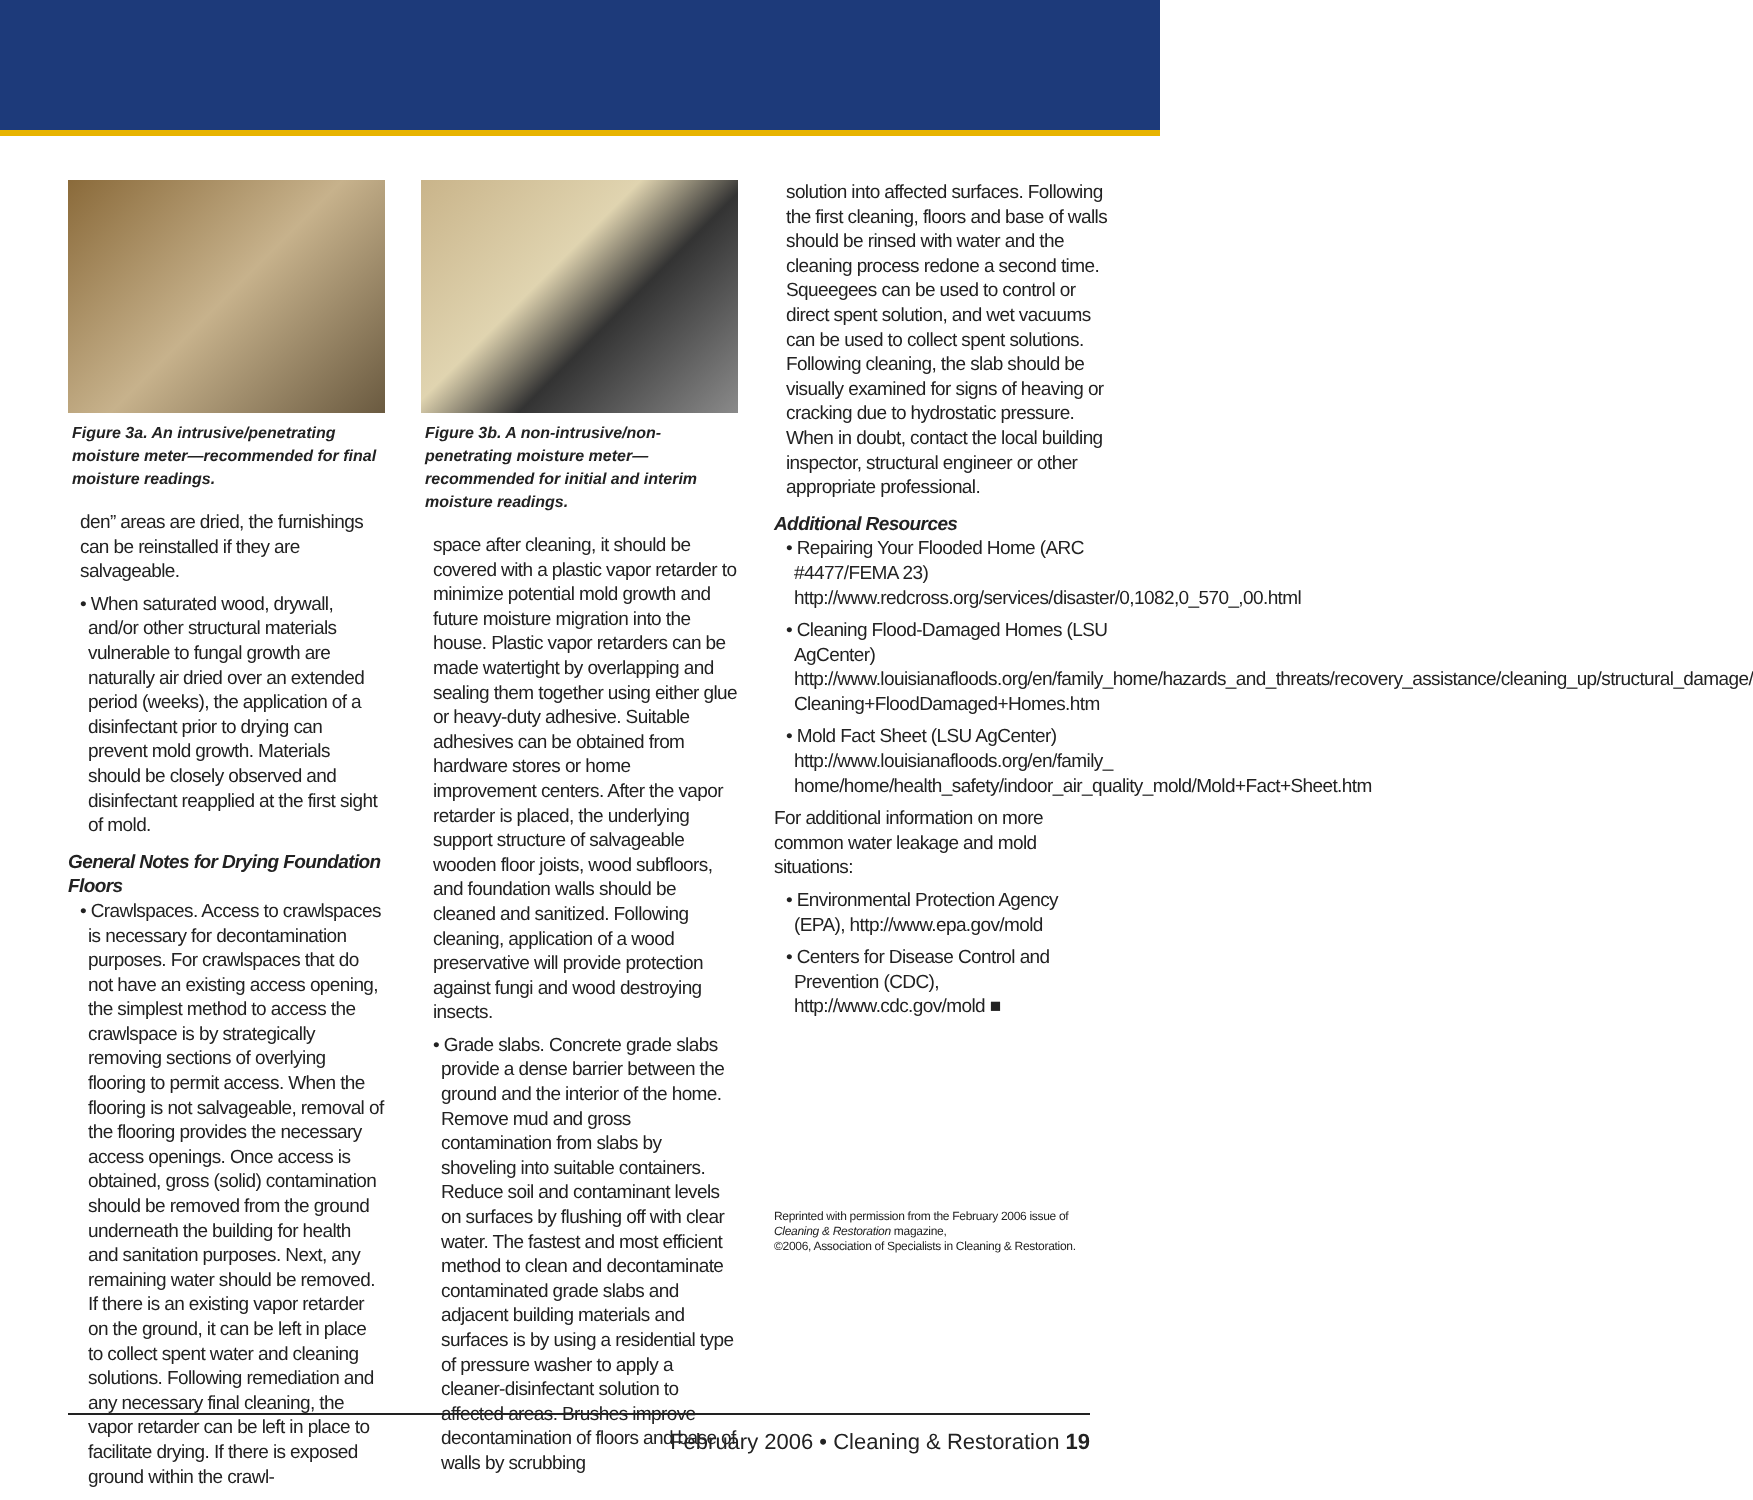Figure 3a. An intrusive/penetrating moisture meter—recommended for final moisture readings.
den” areas are dried, the furnishings can be reinstalled if they are salvageable.
• When saturated wood, drywall, and/or other structural materials vulnerable to fungal growth are naturally air dried over an extended period (weeks), the application of a disinfectant prior to drying can prevent mold growth. Materials should be closely observed and disinfectant reapplied at the first sight of mold.
General Notes for Drying Foundation Floors
• Crawlspaces. Access to crawlspaces is necessary for decontamination purposes. For crawlspaces that do not have an existing access opening, the simplest method to access the crawlspace is by strategically removing sections of overlying flooring to permit access. When the flooring is not salvageable, removal of the flooring provides the necessary access openings. Once access is obtained, gross (solid) contamination should be removed from the ground underneath the building for health and sanitation purposes. Next, any remaining water should be removed. If there is an existing vapor retarder on the ground, it can be left in place to collect spent water and cleaning solutions. Following remediation and any necessary final cleaning, the vapor retarder can be left in place to facilitate drying. If there is exposed ground within the crawl-
Figure 3b. A non-intrusive/non-penetrating moisture meter—recommended for initial and interim moisture readings.
space after cleaning, it should be covered with a plastic vapor retarder to minimize potential mold growth and future moisture migration into the house. Plastic vapor retarders can be made watertight by overlapping and sealing them together using either glue or heavy-duty adhesive. Suitable adhesives can be obtained from hardware stores or home improvement centers. After the vapor retarder is placed, the underlying support structure of salvageable wooden floor joists, wood subfloors, and foundation walls should be cleaned and sanitized. Following cleaning, application of a wood preservative will provide protection against fungi and wood destroying insects.
• Grade slabs. Concrete grade slabs provide a dense barrier between the ground and the interior of the home. Remove mud and gross contamination from slabs by shoveling into suitable containers. Reduce soil and contaminant levels on surfaces by flushing off with clear water. The fastest and most efficient method to clean and decontaminate contaminated grade slabs and adjacent building materials and surfaces is by using a residential type of pressure washer to apply a cleaner-disinfectant solution to affected areas. Brushes improve decontamination of floors and base of walls by scrubbing
solution into affected surfaces. Following the first cleaning, floors and base of walls should be rinsed with water and the cleaning process redone a second time. Squeegees can be used to control or direct spent solution, and wet vacuums can be used to collect spent solutions. Following cleaning, the slab should be visually examined for signs of heaving or cracking due to hydrostatic pressure. When in doubt, contact the local building inspector, structural engineer or other appropriate professional.
Additional Resources
• Repairing Your Flooded Home (ARC #4477/FEMA 23) http://www.redcross.org/services/disaster/0,1082,0_570_,00.html
• Cleaning Flood-Damaged Homes (LSU AgCenter) http://www.louisianafloods.org/en/family_home/hazards_and_threats/recovery_assistance/cleaning_up/structural_damage/ Cleaning+FloodDamaged+Homes.htm
• Mold Fact Sheet (LSU AgCenter) http://www.louisianafloods.org/en/family_ home/home/health_safety/indoor_air_quality_mold/Mold+Fact+Sheet.htm
For additional information on more common water leakage and mold situations:
• Environmental Protection Agency (EPA), http://www.epa.gov/mold
• Centers for Disease Control and Prevention (CDC), http://www.cdc.gov/mold ■
Reprinted with permission from the February 2006 issue of Cleaning & Restoration magazine,
©2006, Association of Specialists in Cleaning & Restoration.
February 2006 • Cleaning & Restoration 19